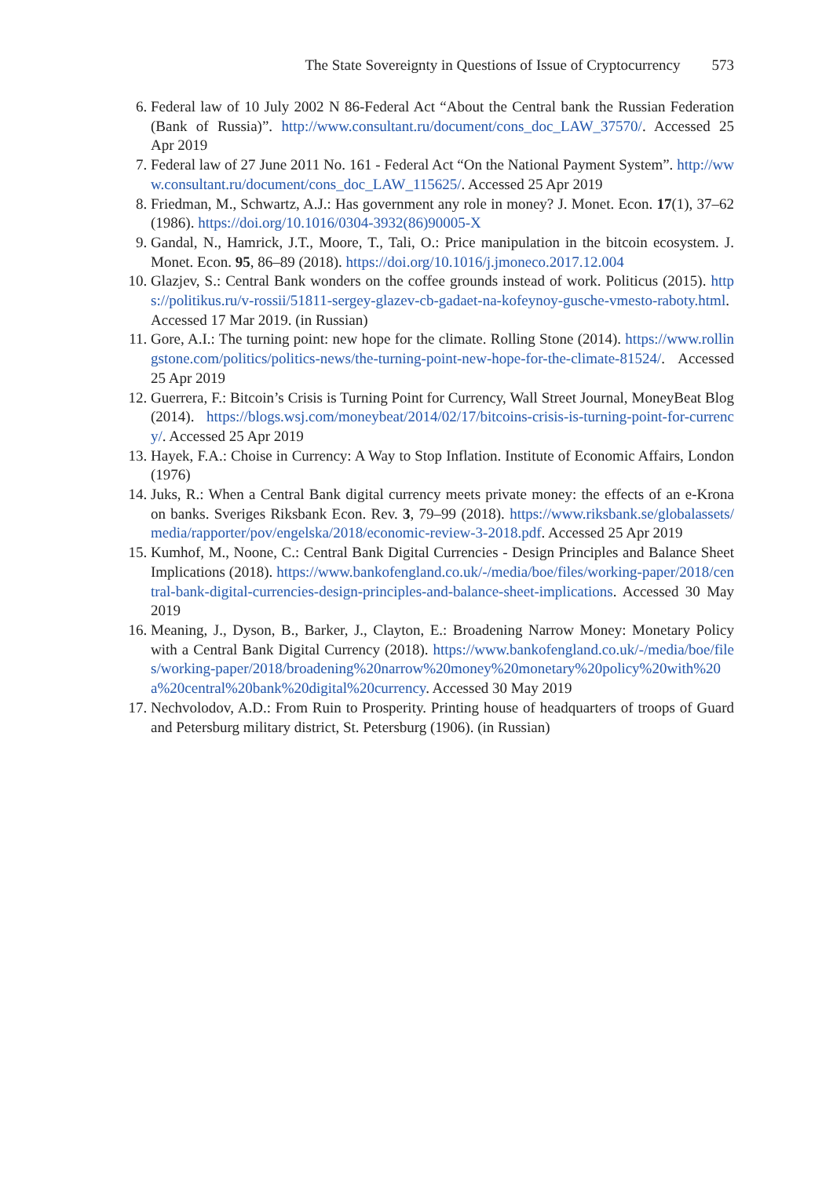The State Sovereignty in Questions of Issue of Cryptocurrency 573
6. Federal law of 10 July 2002 N 86-Federal Act “About the Central bank the Russian Federation (Bank of Russia)”. http://www.consultant.ru/document/cons_doc_LAW_37570/. Accessed 25 Apr 2019
7. Federal law of 27 June 2011 No. 161 - Federal Act “On the National Payment System”. http://www.consultant.ru/document/cons_doc_LAW_115625/. Accessed 25 Apr 2019
8. Friedman, M., Schwartz, A.J.: Has government any role in money? J. Monet. Econ. 17(1), 37–62 (1986). https://doi.org/10.1016/0304-3932(86)90005-X
9. Gandal, N., Hamrick, J.T., Moore, T., Tali, O.: Price manipulation in the bitcoin ecosystem. J. Monet. Econ. 95, 86–89 (2018). https://doi.org/10.1016/j.jmoneco.2017.12.004
10. Glazjev, S.: Central Bank wonders on the coffee grounds instead of work. Politicus (2015). https://politikus.ru/v-rossii/51811-sergey-glazev-cb-gadaet-na-kofeynoy-gusche-vmesto-raboty.html. Accessed 17 Mar 2019. (in Russian)
11. Gore, A.I.: The turning point: new hope for the climate. Rolling Stone (2014). https://www.rollingstone.com/politics/politics-news/the-turning-point-new-hope-for-the-climate-81524/. Accessed 25 Apr 2019
12. Guerrera, F.: Bitcoin’s Crisis is Turning Point for Currency, Wall Street Journal, MoneyBeat Blog (2014). https://blogs.wsj.com/moneybeat/2014/02/17/bitcoins-crisis-is-turning-point-for-currency/. Accessed 25 Apr 2019
13. Hayek, F.A.: Choise in Currency: A Way to Stop Inflation. Institute of Economic Affairs, London (1976)
14. Juks, R.: When a Central Bank digital currency meets private money: the effects of an e-Krona on banks. Sveriges Riksbank Econ. Rev. 3, 79–99 (2018). https://www.riksbank.se/globalassets/media/rapporter/pov/engelska/2018/economic-review-3-2018.pdf. Accessed 25 Apr 2019
15. Kumhof, M., Noone, C.: Central Bank Digital Currencies - Design Principles and Balance Sheet Implications (2018). https://www.bankofengland.co.uk/-/media/boe/files/working-paper/2018/central-bank-digital-currencies-design-principles-and-balance-sheet-implications. Accessed 30 May 2019
16. Meaning, J., Dyson, B., Barker, J., Clayton, E.: Broadening Narrow Money: Monetary Policy with a Central Bank Digital Currency (2018). https://www.bankofengland.co.uk/-/media/boe/files/working-paper/2018/broadening%20narrow%20money%20monetary%20policy%20with%20a%20central%20bank%20digital%20currency. Accessed 30 May 2019
17. Nechvolodov, A.D.: From Ruin to Prosperity. Printing house of headquarters of troops of Guard and Petersburg military district, St. Petersburg (1906). (in Russian)